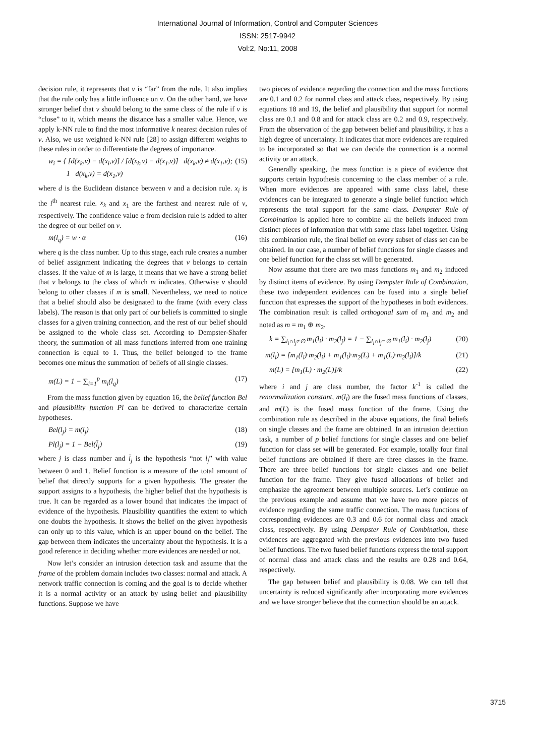International Journal of Information, Control and Computer Sciences
ISSN: 2517-9942
Vol:2, No:11, 2008
decision rule, it represents that v is “far” from the rule. It also implies that the rule only has a little influence on v. On the other hand, we have stronger belief that v should belong to the same class of the rule if v is “close” to it, which means the distance has a smaller value. Hence, we apply k-NN rule to find the most informative k nearest decision rules of v. Also, we use weighted k-NN rule [28] to assign different weights to these rules in order to differentiate the degrees of importance.
w<sub>i</sub> = { [d(x<sub>k</sub>,v) − d(x<sub>i</sub>,v)] / [d(x<sub>k</sub>,v) − d(x<sub>1</sub>,v)] d(x<sub>k</sub>,v) ≠ d(x<sub>1</sub>,v);
1 d(x<sub>k</sub>,v) = d(x<sub>1</sub>,v) (15)
where d is the Euclidean distance between v and a decision rule. x<sub>i</sub> is the i<sup>th</sup> nearest rule. x<sub>k</sub> and x<sub>1</sub> are the farthest and nearest rule of v, respectively. The confidence value α from decision rule is added to alter the degree of our belief on v.
m(l<sub>q</sub>) = w · α (16)
where q is the class number. Up to this stage, each rule creates a number of belief assignment indicating the degrees that v belongs to certain classes. If the value of m is large, it means that we have a strong belief that v belongs to the class of which m indicates. Otherwise v should belong to other classes if m is small. Nevertheless, we need to notice that a belief should also be designated to the frame (with every class labels). The reason is that only part of our beliefs is committed to single classes for a given training connection, and the rest of our belief should be assigned to the whole class set. According to Dempster-Shafer theory, the summation of all mass functions inferred from one training connection is equal to 1. Thus, the belief belonged to the frame becomes one minus the summation of beliefs of all single classes.
m(L) = 1 − ∑<sub>i=1</sub><sup>p</sup> m<sub>i</sub>(l<sub>q</sub>) (17)
From the mass function given by equation 16, the belief function Bel and plausibility function Pl can be derived to characterize certain hypotheses.
Bel(l<sub>j</sub>) = m(l<sub>j</sub>) (18)
Pl(l<sub>j</sub>) = 1 − Bel(l̄<sub>j</sub>) (19)
where j is class number and l̄<sub>j</sub> is the hypothesis “not l<sub>j</sub>” with value between 0 and 1. Belief function is a measure of the total amount of belief that directly supports for a given hypothesis. The greater the support assigns to a hypothesis, the higher belief that the hypothesis is true. It can be regarded as a lower bound that indicates the impact of evidence of the hypothesis. Plausibility quantifies the extent to which one doubts the hypothesis. It shows the belief on the given hypothesis can only up to this value, which is an upper bound on the belief. The gap between them indicates the uncertainty about the hypothesis. It is a good reference in deciding whether more evidences are needed or not.
Now let’s consider an intrusion detection task and assume that the frame of the problem domain includes two classes: normal and attack. A network traffic connection is coming and the goal is to decide whether it is a normal activity or an attack by using belief and plausibility functions. Suppose we have
two pieces of evidence regarding the connection and the mass functions are 0.1 and 0.2 for normal class and attack class, respectively. By using equations 18 and 19, the belief and plausibility that support for normal class are 0.1 and 0.8 and for attack class are 0.2 and 0.9, respectively. From the observation of the gap between belief and plausibility, it has a high degree of uncertainty. It indicates that more evidences are required to be incorporated so that we can decide the connection is a normal activity or an attack.
Generally speaking, the mass function is a piece of evidence that supports certain hypothesis concerning to the class member of a rule. When more evidences are appeared with same class label, these evidences can be integrated to generate a single belief function which represents the total support for the same class. Dempster Rule of Combination is applied here to combine all the beliefs induced from distinct pieces of information that with same class label together. Using this combination rule, the final belief on every subset of class set can be obtained. In our case, a number of belief functions for single classes and one belief function for the class set will be generated.
Now assume that there are two mass functions m<sub>1</sub> and m<sub>2</sub> induced by distinct items of evidence. By using Dempster Rule of Combination, these two independent evidences can be fused into a single belief function that expresses the support of the hypotheses in both evidences. The combination result is called orthogonal sum of m<sub>1</sub> and m<sub>2</sub> and noted as m = m<sub>1</sub> ⊕ m<sub>2</sub>.
k = ∑<sub>l<sub>i</sub>∩l<sub>j</sub>≠∅</sub> m<sub>1</sub>(l<sub>i</sub>) · m<sub>2</sub>(l<sub>j</sub>) = 1 − ∑<sub>l<sub>i</sub>∩l<sub>j</sub>=∅</sub> m<sub>1</sub>(l<sub>i</sub>) · m<sub>2</sub>(l<sub>j</sub>) (20)
m(l<sub>i</sub>) = [m<sub>1</sub>(l<sub>i</sub>)·m<sub>2</sub>(l<sub>i</sub>) + m<sub>1</sub>(l<sub>i</sub>)·m<sub>2</sub>(L) + m<sub>1</sub>(L)·m<sub>2</sub>(l<sub>i</sub>)]/k (21)
m(L) = [m<sub>1</sub>(L) · m<sub>2</sub>(L)]/k (22)
where i and j are class number, the factor k<sup>-1</sup> is called the renormalization constant, m(l<sub>i</sub>) are the fused mass functions of classes, and m(L) is the fused mass function of the frame. Using the combination rule as described in the above equations, the final beliefs on single classes and the frame are obtained. In an intrusion detection task, a number of p belief functions for single classes and one belief function for class set will be generated. For example, totally four final belief functions are obtained if there are three classes in the frame. There are three belief functions for single classes and one belief function for the frame. They give fused allocations of belief and emphasize the agreement between multiple sources. Let’s continue on the previous example and assume that we have two more pieces of evidence regarding the same traffic connection. The mass functions of corresponding evidences are 0.3 and 0.6 for normal class and attack class, respectively. By using Dempster Rule of Combination, these evidences are aggregated with the previous evidences into two fused belief functions. The two fused belief functions express the total support of normal class and attack class and the results are 0.28 and 0.64, respectively.
The gap between belief and plausibility is 0.08. We can tell that uncertainty is reduced significantly after incorporating more evidences and we have stronger believe that the connection should be an attack.
3715